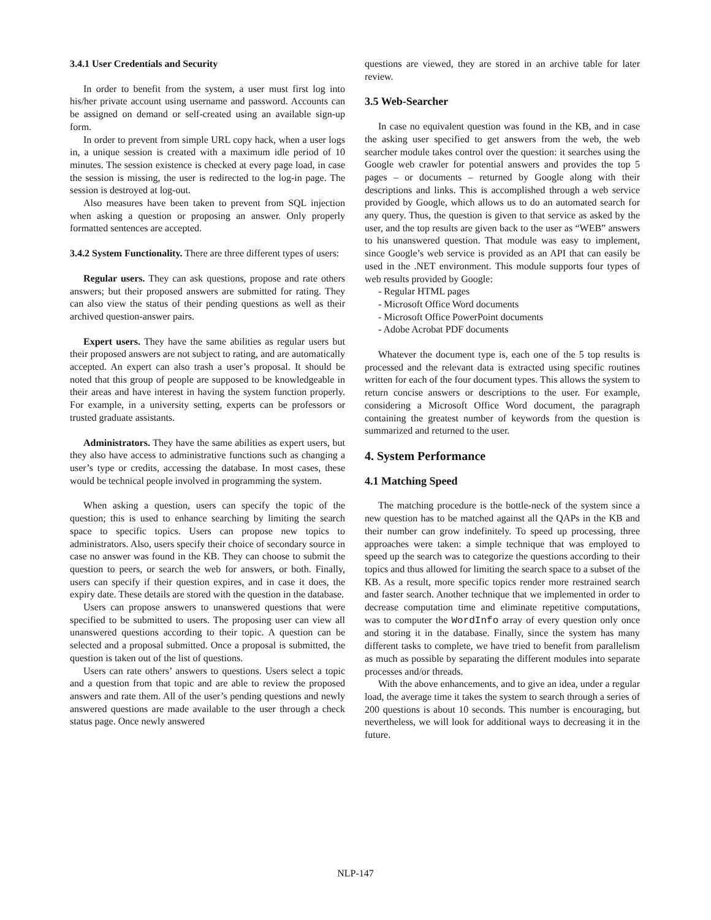3.4.1 User Credentials and Security
In order to benefit from the system, a user must first log into his/her private account using username and password. Accounts can be assigned on demand or self-created using an available sign-up form.
In order to prevent from simple URL copy hack, when a user logs in, a unique session is created with a maximum idle period of 10 minutes. The session existence is checked at every page load, in case the session is missing, the user is redirected to the log-in page. The session is destroyed at log-out.
Also measures have been taken to prevent from SQL injection when asking a question or proposing an answer. Only properly formatted sentences are accepted.
3.4.2 System Functionality. There are three different types of users:
Regular users. They can ask questions, propose and rate others answers; but their proposed answers are submitted for rating. They can also view the status of their pending questions as well as their archived question-answer pairs.
Expert users. They have the same abilities as regular users but their proposed answers are not subject to rating, and are automatically accepted. An expert can also trash a user’s proposal. It should be noted that this group of people are supposed to be knowledgeable in their areas and have interest in having the system function properly. For example, in a university setting, experts can be professors or trusted graduate assistants.
Administrators. They have the same abilities as expert users, but they also have access to administrative functions such as changing a user’s type or credits, accessing the database. In most cases, these would be technical people involved in programming the system.
When asking a question, users can specify the topic of the question; this is used to enhance searching by limiting the search space to specific topics. Users can propose new topics to administrators. Also, users specify their choice of secondary source in case no answer was found in the KB. They can choose to submit the question to peers, or search the web for answers, or both. Finally, users can specify if their question expires, and in case it does, the expiry date. These details are stored with the question in the database.
Users can propose answers to unanswered questions that were specified to be submitted to users. The proposing user can view all unanswered questions according to their topic. A question can be selected and a proposal submitted. Once a proposal is submitted, the question is taken out of the list of questions.
Users can rate others’ answers to questions. Users select a topic and a question from that topic and are able to review the proposed answers and rate them. All of the user’s pending questions and newly answered questions are made available to the user through a check status page. Once newly answered
questions are viewed, they are stored in an archive table for later review.
3.5 Web-Searcher
In case no equivalent question was found in the KB, and in case the asking user specified to get answers from the web, the web searcher module takes control over the question: it searches using the Google web crawler for potential answers and provides the top 5 pages – or documents – returned by Google along with their descriptions and links. This is accomplished through a web service provided by Google, which allows us to do an automated search for any query. Thus, the question is given to that service as asked by the user, and the top results are given back to the user as “WEB” answers to his unanswered question. That module was easy to implement, since Google’s web service is provided as an API that can easily be used in the .NET environment. This module supports four types of web results provided by Google:
- Regular HTML pages
- Microsoft Office Word documents
- Microsoft Office PowerPoint documents
- Adobe Acrobat PDF documents
Whatever the document type is, each one of the 5 top results is processed and the relevant data is extracted using specific routines written for each of the four document types. This allows the system to return concise answers or descriptions to the user. For example, considering a Microsoft Office Word document, the paragraph containing the greatest number of keywords from the question is summarized and returned to the user.
4. System Performance
4.1 Matching Speed
The matching procedure is the bottle-neck of the system since a new question has to be matched against all the QAPs in the KB and their number can grow indefinitely. To speed up processing, three approaches were taken: a simple technique that was employed to speed up the search was to categorize the questions according to their topics and thus allowed for limiting the search space to a subset of the KB. As a result, more specific topics render more restrained search and faster search. Another technique that we implemented in order to decrease computation time and eliminate repetitive computations, was to computer the WordInfo array of every question only once and storing it in the database. Finally, since the system has many different tasks to complete, we have tried to benefit from parallelism as much as possible by separating the different modules into separate processes and/or threads.
With the above enhancements, and to give an idea, under a regular load, the average time it takes the system to search through a series of 200 questions is about 10 seconds. This number is encouraging, but nevertheless, we will look for additional ways to decreasing it in the future.
NLP-147